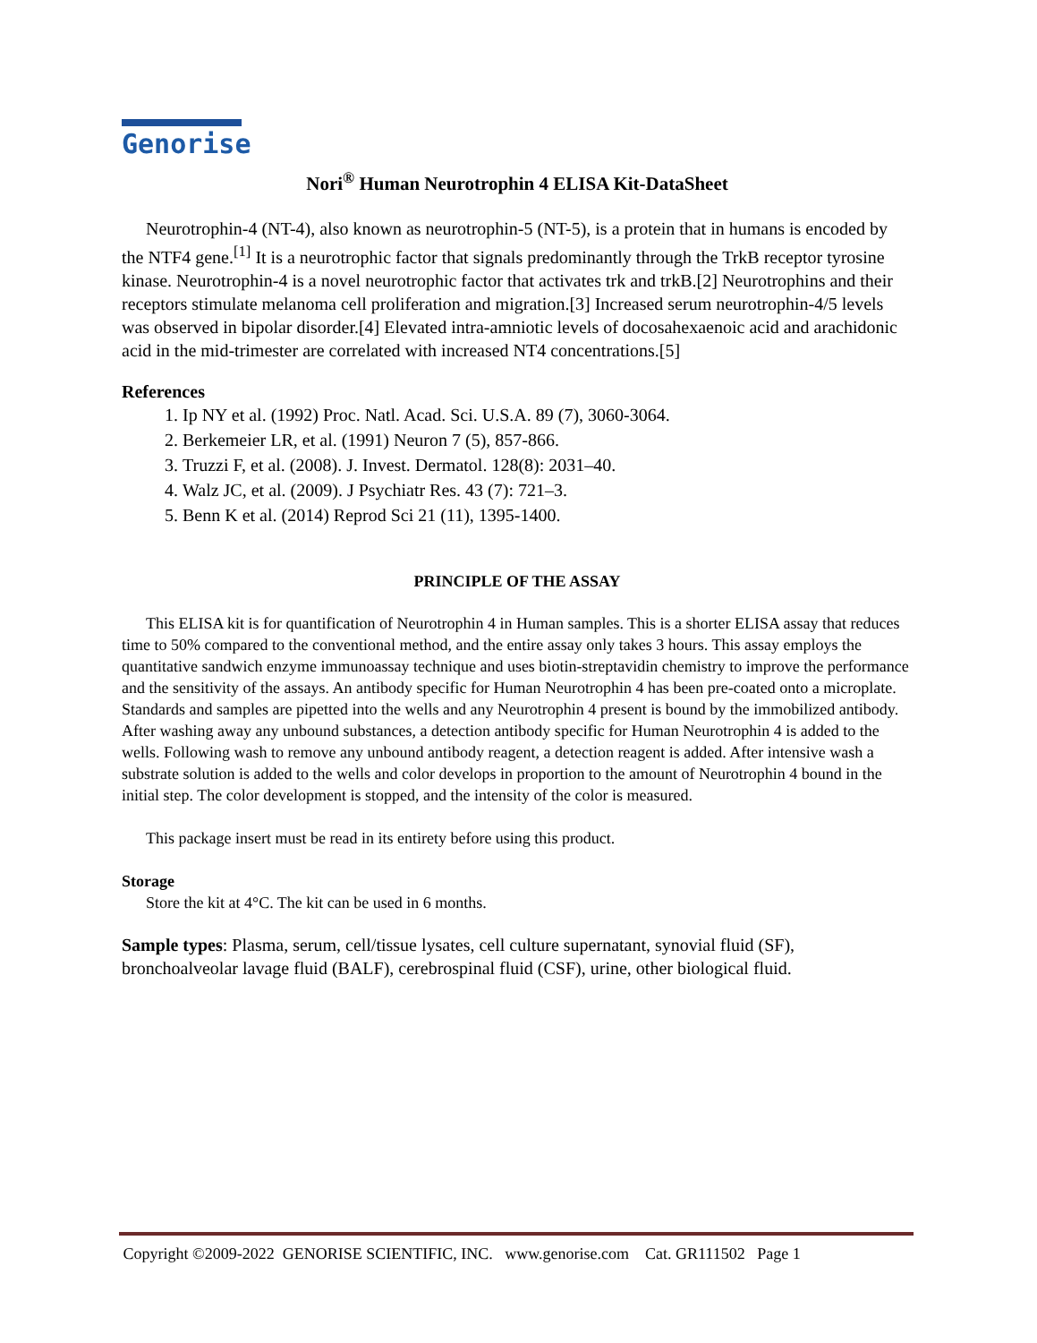Genorise
Nori<sup>®</sup> Human Neurotrophin 4 ELISA Kit-DataSheet
Neurotrophin-4 (NT-4), also known as neurotrophin-5 (NT-5), is a protein that in humans is encoded by the NTF4 gene.<sup>[1]</sup> It is a neurotrophic factor that signals predominantly through the TrkB receptor tyrosine kinase. Neurotrophin-4 is a novel neurotrophic factor that activates trk and trkB.[2] Neurotrophins and their receptors stimulate melanoma cell proliferation and migration.[3] Increased serum neurotrophin-4/5 levels was observed in bipolar disorder.[4] Elevated intra-amniotic levels of docosahexaenoic acid and arachidonic acid in the mid-trimester are correlated with increased NT4 concentrations.[5]
References
1. Ip NY et al. (1992) Proc. Natl. Acad. Sci. U.S.A. 89 (7), 3060-3064.
2. Berkemeier LR, et al. (1991) Neuron 7 (5), 857-866.
3. Truzzi F, et al. (2008). J. Invest. Dermatol. 128(8): 2031–40.
4. Walz JC, et al. (2009). J Psychiatr Res. 43 (7): 721–3.
5. Benn K et al. (2014) Reprod Sci 21 (11), 1395-1400.
PRINCIPLE OF THE ASSAY
This ELISA kit is for quantification of Neurotrophin 4 in Human samples. This is a shorter ELISA assay that reduces time to 50% compared to the conventional method, and the entire assay only takes 3 hours. This assay employs the quantitative sandwich enzyme immunoassay technique and uses biotin-streptavidin chemistry to improve the performance and the sensitivity of the assays. An antibody specific for Human Neurotrophin 4 has been pre-coated onto a microplate. Standards and samples are pipetted into the wells and any Neurotrophin 4 present is bound by the immobilized antibody. After washing away any unbound substances, a detection antibody specific for Human Neurotrophin 4 is added to the wells. Following wash to remove any unbound antibody reagent, a detection reagent is added. After intensive wash a substrate solution is added to the wells and color develops in proportion to the amount of Neurotrophin 4 bound in the initial step. The color development is stopped, and the intensity of the color is measured.
This package insert must be read in its entirety before using this product.
Storage
Store the kit at 4°C. The kit can be used in 6 months.
Sample types: Plasma, serum, cell/tissue lysates, cell culture supernatant, synovial fluid (SF), bronchoalveolar lavage fluid (BALF), cerebrospinal fluid (CSF), urine, other biological fluid.
Copyright ©2009-2022 GENORISE SCIENTIFIC, INC. www.genorise.com Cat. GR111502 Page 1